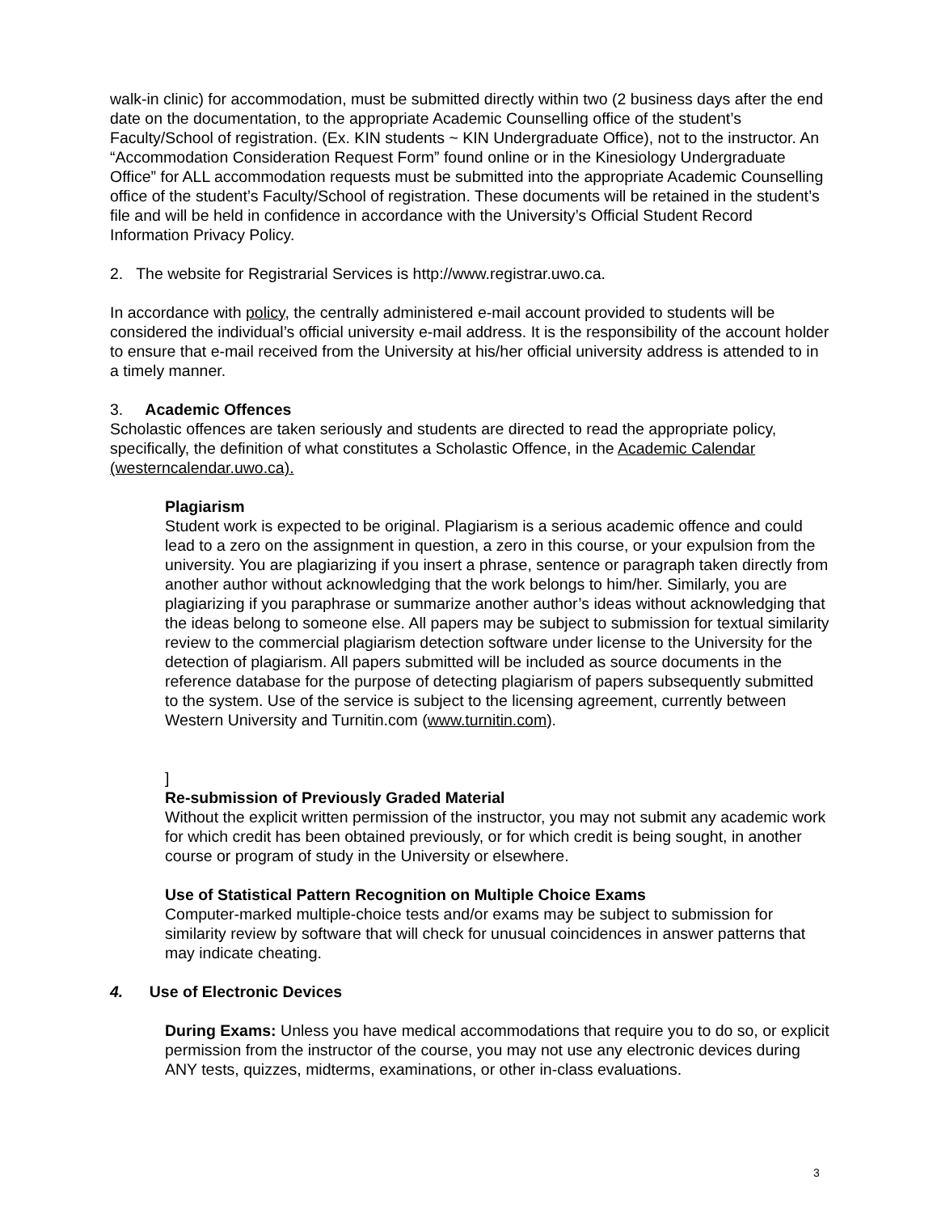walk-in clinic) for accommodation, must be submitted directly within two (2 business days after the end date on the documentation, to the appropriate Academic Counselling office of the student’s Faculty/School of registration. (Ex. KIN students ~ KIN Undergraduate Office), not to the instructor. An “Accommodation Consideration Request Form” found online or in the Kinesiology Undergraduate Office” for ALL accommodation requests must be submitted into the appropriate Academic Counselling office of the student’s Faculty/School of registration. These documents will be retained in the student’s file and will be held in confidence in accordance with the University’s Official Student Record Information Privacy Policy.
2. The website for Registrarial Services is http://www.registrar.uwo.ca.
In accordance with policy, the centrally administered e-mail account provided to students will be considered the individual’s official university e-mail address. It is the responsibility of the account holder to ensure that e-mail received from the University at his/her official university address is attended to in a timely manner.
3. Academic Offences
Scholastic offences are taken seriously and students are directed to read the appropriate policy, specifically, the definition of what constitutes a Scholastic Offence, in the Academic Calendar (westerncalendar.uwo.ca).
Plagiarism
Student work is expected to be original. Plagiarism is a serious academic offence and could lead to a zero on the assignment in question, a zero in this course, or your expulsion from the university. You are plagiarizing if you insert a phrase, sentence or paragraph taken directly from another author without acknowledging that the work belongs to him/her. Similarly, you are plagiarizing if you paraphrase or summarize another author’s ideas without acknowledging that the ideas belong to someone else. All papers may be subject to submission for textual similarity review to the commercial plagiarism detection software under license to the University for the detection of plagiarism. All papers submitted will be included as source documents in the reference database for the purpose of detecting plagiarism of papers subsequently submitted to the system. Use of the service is subject to the licensing agreement, currently between Western University and Turnitin.com (www.turnitin.com).
]
Re-submission of Previously Graded Material
Without the explicit written permission of the instructor, you may not submit any academic work for which credit has been obtained previously, or for which credit is being sought, in another course or program of study in the University or elsewhere.
Use of Statistical Pattern Recognition on Multiple Choice Exams
Computer-marked multiple-choice tests and/or exams may be subject to submission for similarity review by software that will check for unusual coincidences in answer patterns that may indicate cheating.
4. Use of Electronic Devices
During Exams: Unless you have medical accommodations that require you to do so, or explicit permission from the instructor of the course, you may not use any electronic devices during ANY tests, quizzes, midterms, examinations, or other in-class evaluations.
3